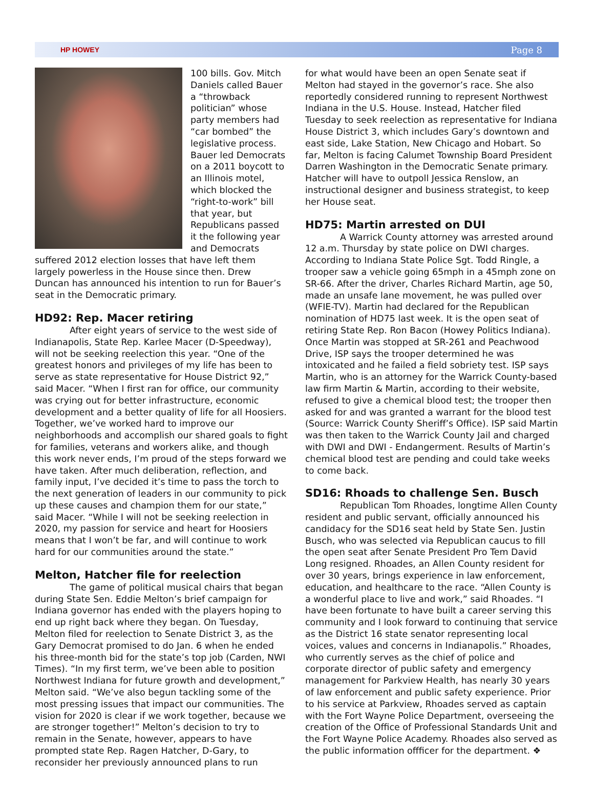HP HOWEY Page 8
100 bills. Gov. Mitch Daniels called Bauer a “throwback politician” whose party members had “car bombed” the legislative process. Bauer led Democrats on a 2011 boycott to an Illinois motel, which blocked the “right-to-work” bill that year, but Republicans passed it the following year and Democrats suffered 2012 election losses that have left them largely powerless in the House since then. Drew Duncan has announced his intention to run for Bauer’s seat in the Democratic primary.
HD92: Rep. Macer retiring
After eight years of service to the west side of Indianapolis, State Rep. Karlee Macer (D-Speedway), will not be seeking reelection this year. “One of the greatest honors and privileges of my life has been to serve as state representative for House District 92,” said Macer. “When I first ran for office, our community was crying out for better infrastructure, economic development and a better quality of life for all Hoosiers. Together, we’ve worked hard to improve our neighborhoods and accomplish our shared goals to fight for families, veterans and workers alike, and though this work never ends, I’m proud of the steps forward we have taken. After much deliberation, reflection, and family input, I’ve decided it’s time to pass the torch to the next generation of leaders in our community to pick up these causes and champion them for our state,” said Macer. “While I will not be seeking reelection in 2020, my passion for service and heart for Hoosiers means that I won’t be far, and will continue to work hard for our communities around the state.”
Melton, Hatcher file for reelection
The game of political musical chairs that began during State Sen. Eddie Melton’s brief campaign for Indiana governor has ended with the players hoping to end up right back where they began. On Tuesday, Melton filed for reelection to Senate District 3, as the Gary Democrat promised to do Jan. 6 when he ended his three-month bid for the state’s top job (Carden, NWI Times). “In my first term, we’ve been able to position Northwest Indiana for future growth and development,” Melton said. “We’ve also begun tackling some of the most pressing issues that impact our communities. The vision for 2020 is clear if we work together, because we are stronger together!” Melton’s decision to try to remain in the Senate, however, appears to have prompted state Rep. Ragen Hatcher, D-Gary, to reconsider her previously announced plans to run
for what would have been an open Senate seat if Melton had stayed in the governor’s race. She also reportedly considered running to represent Northwest Indiana in the U.S. House. Instead, Hatcher filed Tuesday to seek reelection as representative for Indiana House District 3, which includes Gary’s downtown and east side, Lake Station, New Chicago and Hobart. So far, Melton is facing Calumet Township Board President Darren Washington in the Democratic Senate primary. Hatcher will have to outpoll Jessica Renslow, an instructional designer and business strategist, to keep her House seat.
HD75: Martin arrested on DUI
A Warrick County attorney was arrested around 12 a.m. Thursday by state police on DWI charges. According to Indiana State Police Sgt. Todd Ringle, a trooper saw a vehicle going 65mph in a 45mph zone on SR-66. After the driver, Charles Richard Martin, age 50, made an unsafe lane movement, he was pulled over (WFIE-TV). Martin had declared for the Republican nomination of HD75 last week. It is the open seat of retiring State Rep. Ron Bacon (Howey Politics Indiana). Once Martin was stopped at SR-261 and Peachwood Drive, ISP says the trooper determined he was intoxicated and he failed a field sobriety test. ISP says Martin, who is an attorney for the Warrick County-based law firm Martin & Martin, according to their website, refused to give a chemical blood test; the trooper then asked for and was granted a warrant for the blood test (Source: Warrick County Sheriff’s Office). ISP said Martin was then taken to the Warrick County Jail and charged with DWI and DWI - Endangerment. Results of Martin’s chemical blood test are pending and could take weeks to come back.
SD16: Rhoads to challenge Sen. Busch
Republican Tom Rhoades, longtime Allen County resident and public servant, officially announced his candidacy for the SD16 seat held by State Sen. Justin Busch, who was selected via Republican caucus to fill the open seat after Senate President Pro Tem David Long resigned. Rhoades, an Allen County resident for over 30 years, brings experience in law enforcement, education, and healthcare to the race. “Allen County is a wonderful place to live and work,” said Rhoades. “I have been fortunate to have built a career serving this community and I look forward to continuing that service as the District 16 state senator representing local voices, values and concerns in Indianapolis.” Rhoades, who currently serves as the chief of police and corporate director of public safety and emergency management for Parkview Health, has nearly 30 years of law enforcement and public safety experience. Prior to his service at Parkview, Rhoades served as captain with the Fort Wayne Police Department, overseeing the creation of the Office of Professional Standards Unit and the Fort Wayne Police Academy. Rhoades also served as the public information offficer for the department. ❖